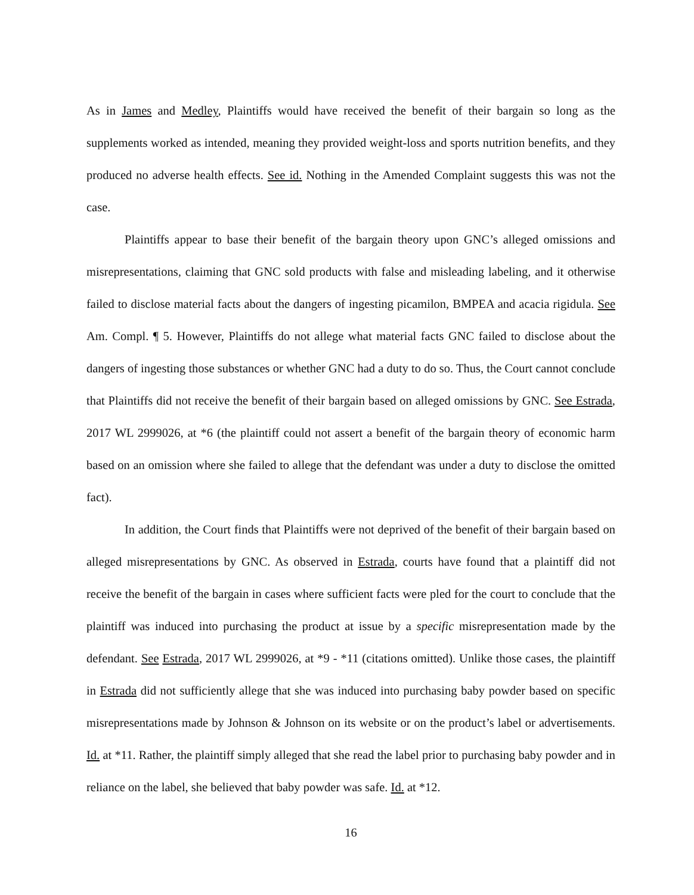As in James and Medley, Plaintiffs would have received the benefit of their bargain so long as the supplements worked as intended, meaning they provided weight-loss and sports nutrition benefits, and they produced no adverse health effects. See id. Nothing in the Amended Complaint suggests this was not the case.
Plaintiffs appear to base their benefit of the bargain theory upon GNC’s alleged omissions and misrepresentations, claiming that GNC sold products with false and misleading labeling, and it otherwise failed to disclose material facts about the dangers of ingesting picamilon, BMPEA and acacia rigidula. See Am. Compl. ¶ 5. However, Plaintiffs do not allege what material facts GNC failed to disclose about the dangers of ingesting those substances or whether GNC had a duty to do so. Thus, the Court cannot conclude that Plaintiffs did not receive the benefit of their bargain based on alleged omissions by GNC. See Estrada, 2017 WL 2999026, at *6 (the plaintiff could not assert a benefit of the bargain theory of economic harm based on an omission where she failed to allege that the defendant was under a duty to disclose the omitted fact).
In addition, the Court finds that Plaintiffs were not deprived of the benefit of their bargain based on alleged misrepresentations by GNC. As observed in Estrada, courts have found that a plaintiff did not receive the benefit of the bargain in cases where sufficient facts were pled for the court to conclude that the plaintiff was induced into purchasing the product at issue by a specific misrepresentation made by the defendant. See Estrada, 2017 WL 2999026, at *9 - *11 (citations omitted). Unlike those cases, the plaintiff in Estrada did not sufficiently allege that she was induced into purchasing baby powder based on specific misrepresentations made by Johnson & Johnson on its website or on the product’s label or advertisements. Id. at *11. Rather, the plaintiff simply alleged that she read the label prior to purchasing baby powder and in reliance on the label, she believed that baby powder was safe. Id. at *12.
16